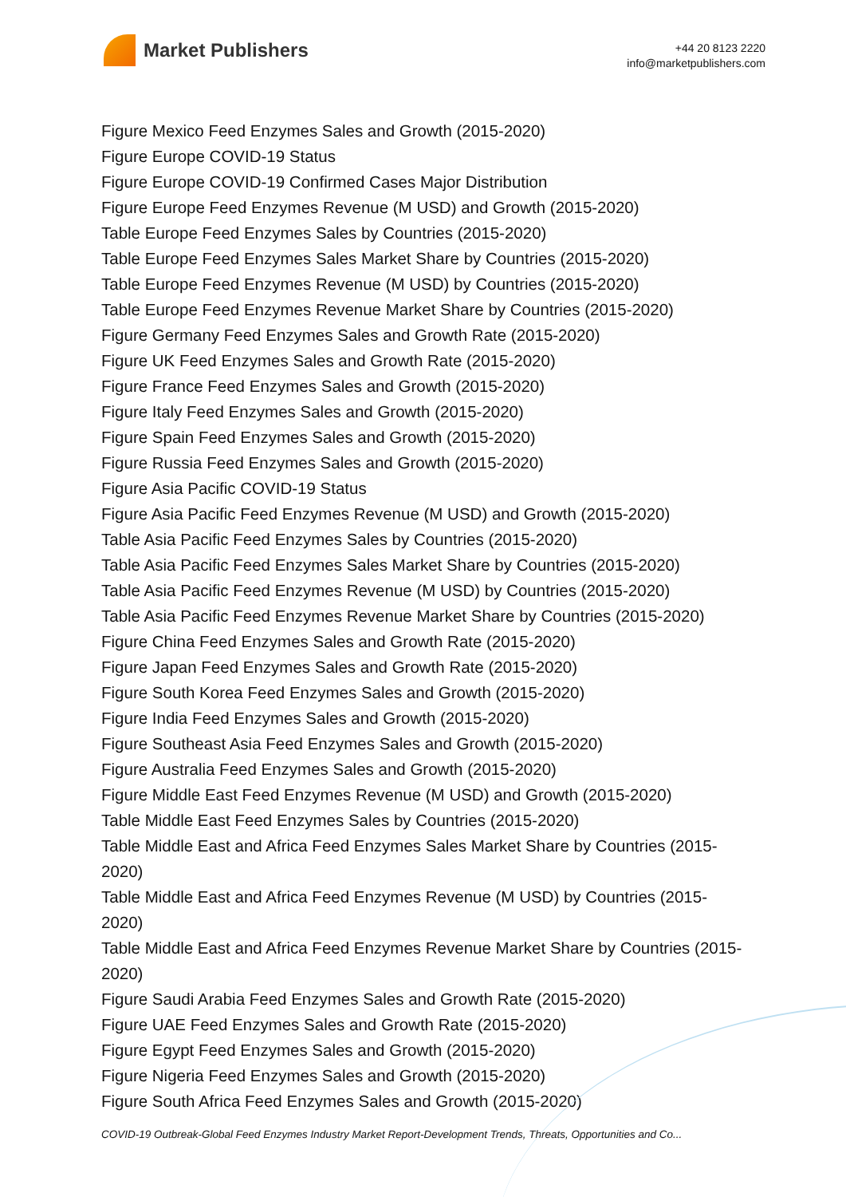Market Publishers
+44 20 8123 2220
info@marketpublishers.com
Figure Mexico Feed Enzymes Sales and Growth (2015-2020)
Figure Europe COVID-19 Status
Figure Europe COVID-19 Confirmed Cases Major Distribution
Figure Europe Feed Enzymes Revenue (M USD) and Growth (2015-2020)
Table Europe Feed Enzymes Sales by Countries (2015-2020)
Table Europe Feed Enzymes Sales Market Share by Countries (2015-2020)
Table Europe Feed Enzymes Revenue (M USD) by Countries (2015-2020)
Table Europe Feed Enzymes Revenue Market Share by Countries (2015-2020)
Figure Germany Feed Enzymes Sales and Growth Rate (2015-2020)
Figure UK Feed Enzymes Sales and Growth Rate (2015-2020)
Figure France Feed Enzymes Sales and Growth (2015-2020)
Figure Italy Feed Enzymes Sales and Growth (2015-2020)
Figure Spain Feed Enzymes Sales and Growth (2015-2020)
Figure Russia Feed Enzymes Sales and Growth (2015-2020)
Figure Asia Pacific COVID-19 Status
Figure Asia Pacific Feed Enzymes Revenue (M USD) and Growth (2015-2020)
Table Asia Pacific Feed Enzymes Sales by Countries (2015-2020)
Table Asia Pacific Feed Enzymes Sales Market Share by Countries (2015-2020)
Table Asia Pacific Feed Enzymes Revenue (M USD) by Countries (2015-2020)
Table Asia Pacific Feed Enzymes Revenue Market Share by Countries (2015-2020)
Figure China Feed Enzymes Sales and Growth Rate (2015-2020)
Figure Japan Feed Enzymes Sales and Growth Rate (2015-2020)
Figure South Korea Feed Enzymes Sales and Growth (2015-2020)
Figure India Feed Enzymes Sales and Growth (2015-2020)
Figure Southeast Asia Feed Enzymes Sales and Growth (2015-2020)
Figure Australia Feed Enzymes Sales and Growth (2015-2020)
Figure Middle East Feed Enzymes Revenue (M USD) and Growth (2015-2020)
Table Middle East Feed Enzymes Sales by Countries (2015-2020)
Table Middle East and Africa Feed Enzymes Sales Market Share by Countries (2015-2020)
Table Middle East and Africa Feed Enzymes Revenue (M USD) by Countries (2015-2020)
Table Middle East and Africa Feed Enzymes Revenue Market Share by Countries (2015-2020)
Figure Saudi Arabia Feed Enzymes Sales and Growth Rate (2015-2020)
Figure UAE Feed Enzymes Sales and Growth Rate (2015-2020)
Figure Egypt Feed Enzymes Sales and Growth (2015-2020)
Figure Nigeria Feed Enzymes Sales and Growth (2015-2020)
Figure South Africa Feed Enzymes Sales and Growth (2015-2020)
COVID-19 Outbreak-Global Feed Enzymes Industry Market Report-Development Trends, Threats, Opportunities and Co...